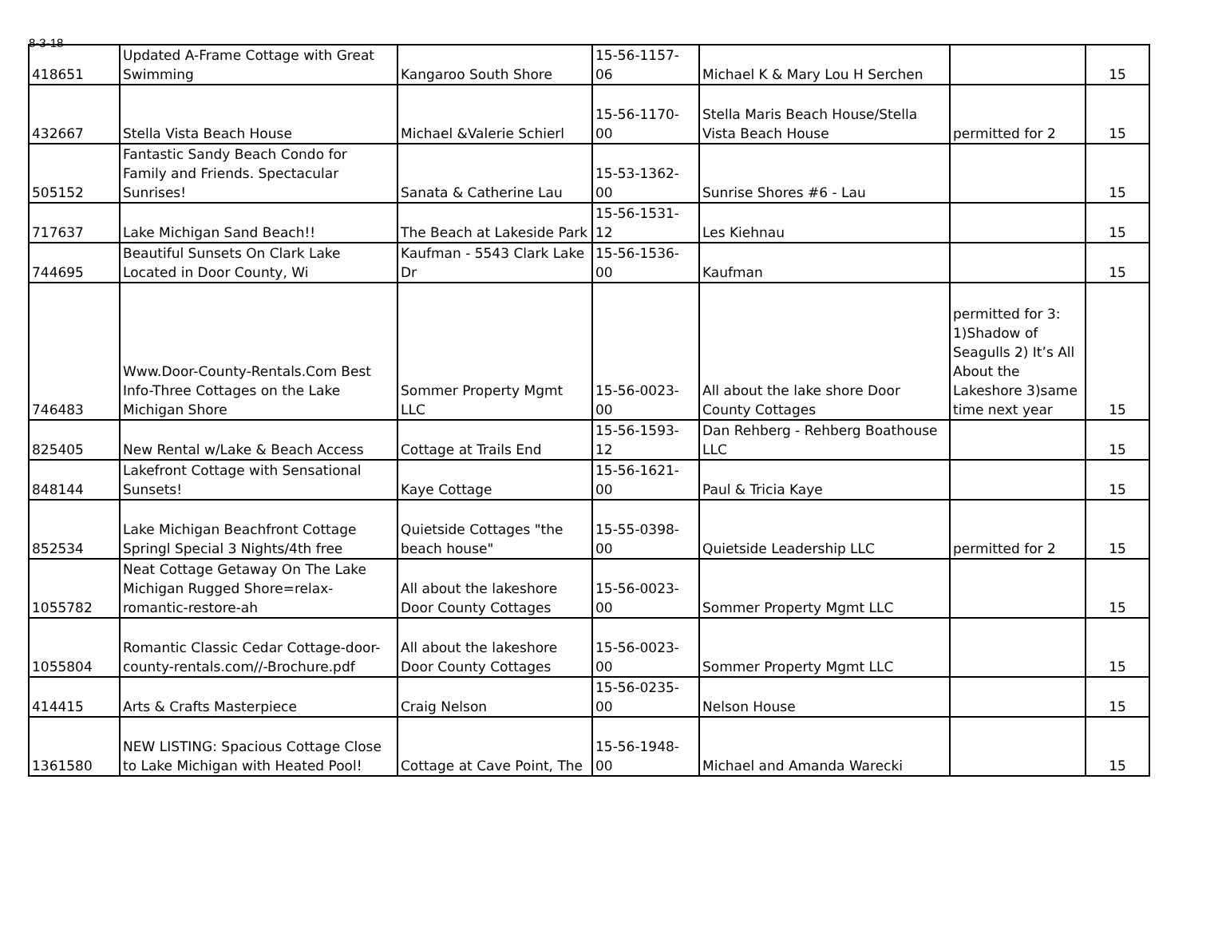8-3-18
| 418651 | Updated A-Frame Cottage with Great Swimming | Kangaroo South Shore | 15-56-1157-06 | Michael K & Mary Lou H Serchen | | 15 |
| 432667 | Stella Vista Beach House | Michael &Valerie Schierl | 15-56-1170-00 | Stella Maris Beach House/Stella Vista Beach House | permitted for 2 | 15 |
| 505152 | Fantastic Sandy Beach Condo for Family and Friends. Spectacular Sunrises! | Sanata & Catherine Lau | 15-53-1362-00 | Sunrise Shores #6 - Lau | | 15 |
| 717637 | Lake Michigan Sand Beach!! | The Beach at Lakeside Park | 15-56-1531-12 | Les Kiehnau | | 15 |
| 744695 | Beautiful Sunsets On Clark Lake Located in Door County, Wi | Kaufman - 5543 Clark Lake Dr | 15-56-1536-00 | Kaufman | | 15 |
| 746483 | Www.Door-County-Rentals.Com Best Info-Three Cottages on the Lake Michigan Shore | Sommer Property Mgmt LLC | 15-56-0023-00 | All about the lake shore Door County Cottages | permitted for 3: 1)Shadow of Seagulls 2) It’s All About the Lakeshore 3)same time next year | 15 |
| 825405 | New Rental w/Lake & Beach Access | Cottage at Trails End | 15-56-1593-12 | Dan Rehberg - Rehberg Boathouse LLC | | 15 |
| 848144 | Lakefront Cottage with Sensational Sunsets! | Kaye Cottage | 15-56-1621-00 | Paul & Tricia Kaye | | 15 |
| 852534 | Lake Michigan Beachfront Cottage Springl Special 3 Nights/4th free | Quietside Cottages "the beach house" | 15-55-0398-00 | Quietside Leadership LLC | permitted for 2 | 15 |
| 1055782 | Neat Cottage Getaway On The Lake Michigan Rugged Shore=relax-romantic-restore-ah | All about the lakeshore Door County Cottages | 15-56-0023-00 | Sommer Property Mgmt LLC | | 15 |
| 1055804 | Romantic Classic Cedar Cottage-door-county-rentals.com//-Brochure.pdf | All about the lakeshore Door County Cottages | 15-56-0023-00 | Sommer Property Mgmt LLC | | 15 |
| 414415 | Arts & Crafts Masterpiece | Craig Nelson | 15-56-0235-00 | Nelson House | | 15 |
| 1361580 | NEW LISTING: Spacious Cottage Close to Lake Michigan with Heated Pool! | Cottage at Cave Point, The | 15-56-1948-00 | Michael and Amanda Warecki | | 15 |